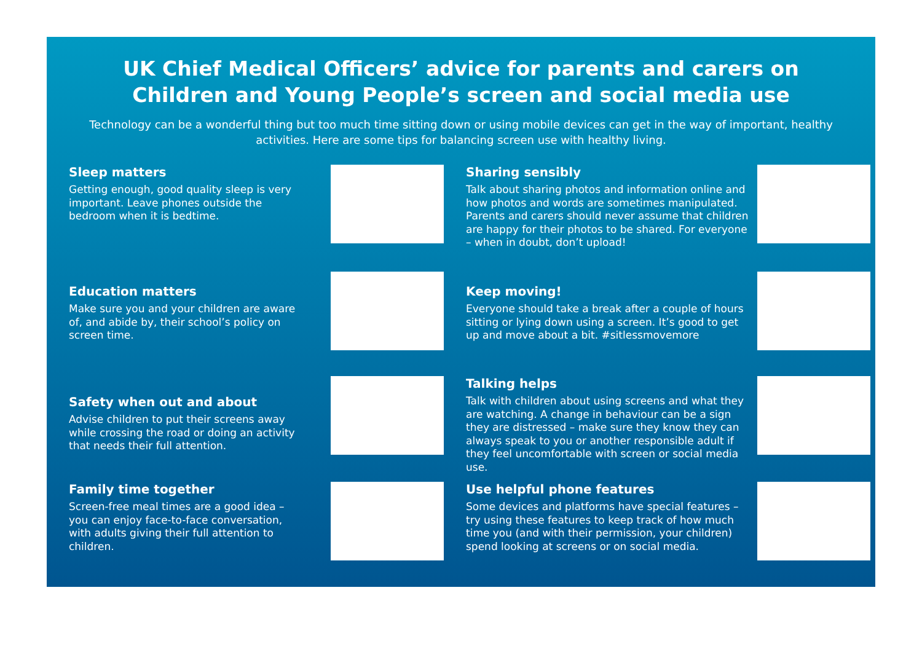UK Chief Medical Officers’ advice for parents and carers on
Children and Young People’s screen and social media use
Technology can be a wonderful thing but too much time sitting down or using mobile devices can get in the way of important, healthy activities. Here are some tips for balancing screen use with healthy living.
Sleep matters
Getting enough, good quality sleep is very important. Leave phones outside the bedroom when it is bedtime.
Sharing sensibly
Talk about sharing photos and information online and how photos and words are sometimes manipulated. Parents and carers should never assume that children are happy for their photos to be shared. For everyone – when in doubt, don’t upload!
Education matters
Make sure you and your children are aware of, and abide by, their school’s policy on screen time.
Keep moving!
Everyone should take a break after a couple of hours sitting or lying down using a screen. It’s good to get up and move about a bit. #sitlessmovemore
Safety when out and about
Advise children to put their screens away while crossing the road or doing an activity that needs their full attention.
Talking helps
Talk with children about using screens and what they are watching. A change in behaviour can be a sign they are distressed – make sure they know they can always speak to you or another responsible adult if they feel uncomfortable with screen or social media use.
Family time together
Screen-free meal times are a good idea – you can enjoy face-to-face conversation, with adults giving their full attention to children.
Use helpful phone features
Some devices and platforms have special features – try using these features to keep track of how much time you (and with their permission, your children) spend looking at screens or on social media.